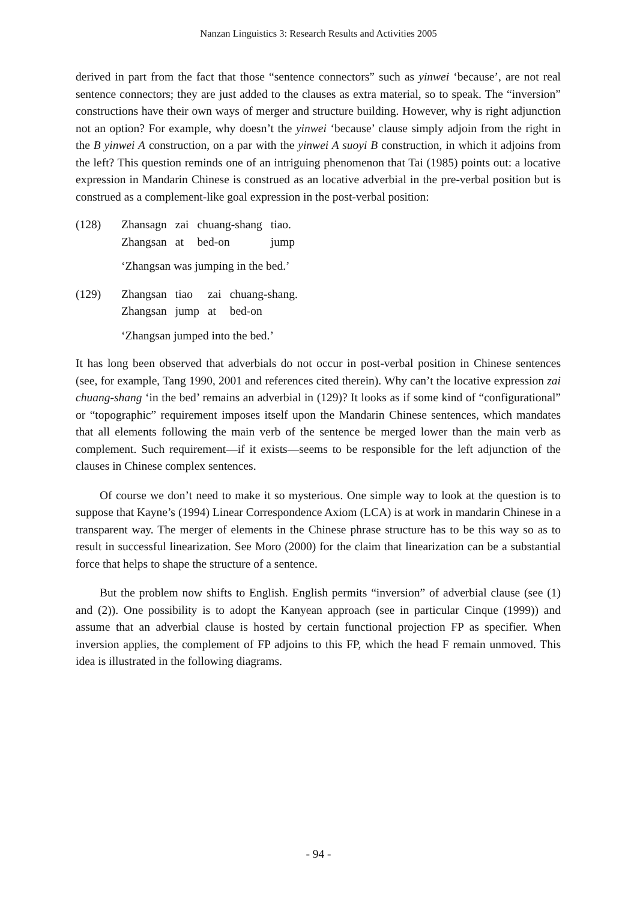Nanzan Linguistics 3: Research Results and Activities 2005
derived in part from the fact that those “sentence connectors” such as yinwei ‘because’, are not real sentence connectors; they are just added to the clauses as extra material, so to speak. The “inversion” constructions have their own ways of merger and structure building. However, why is right adjunction not an option? For example, why doesn’t the yinwei ‘because’ clause simply adjoin from the right in the B yinwei A construction, on a par with the yinwei A suoyi B construction, in which it adjoins from the left? This question reminds one of an intriguing phenomenon that Tai (1985) points out: a locative expression in Mandarin Chinese is construed as an locative adverbial in the pre-verbal position but is construed as a complement-like goal expression in the post-verbal position:
(128)
| Zhansagn | zai | chuang-shang | tiao. |
| Zhangsan | at | bed-on | jump |
‘Zhangsan was jumping in the bed.’
(129)
| Zhangsan | tiao | zai | chuang-shang. |
| Zhangsan | jump | at | bed-on |
‘Zhangsan jumped into the bed.’
It has long been observed that adverbials do not occur in post-verbal position in Chinese sentences (see, for example, Tang 1990, 2001 and references cited therein). Why can’t the locative expression zai chuang-shang ‘in the bed’ remains an adverbial in (129)? It looks as if some kind of “configurational” or “topographic” requirement imposes itself upon the Mandarin Chinese sentences, which mandates that all elements following the main verb of the sentence be merged lower than the main verb as complement. Such requirement—if it exists—seems to be responsible for the left adjunction of the clauses in Chinese complex sentences.
Of course we don’t need to make it so mysterious. One simple way to look at the question is to suppose that Kayne’s (1994) Linear Correspondence Axiom (LCA) is at work in mandarin Chinese in a transparent way. The merger of elements in the Chinese phrase structure has to be this way so as to result in successful linearization. See Moro (2000) for the claim that linearization can be a substantial force that helps to shape the structure of a sentence.
But the problem now shifts to English. English permits “inversion” of adverbial clause (see (1) and (2)). One possibility is to adopt the Kanyean approach (see in particular Cinque (1999)) and assume that an adverbial clause is hosted by certain functional projection FP as specifier. When inversion applies, the complement of FP adjoins to this FP, which the head F remain unmoved. This idea is illustrated in the following diagrams.
- 94 -